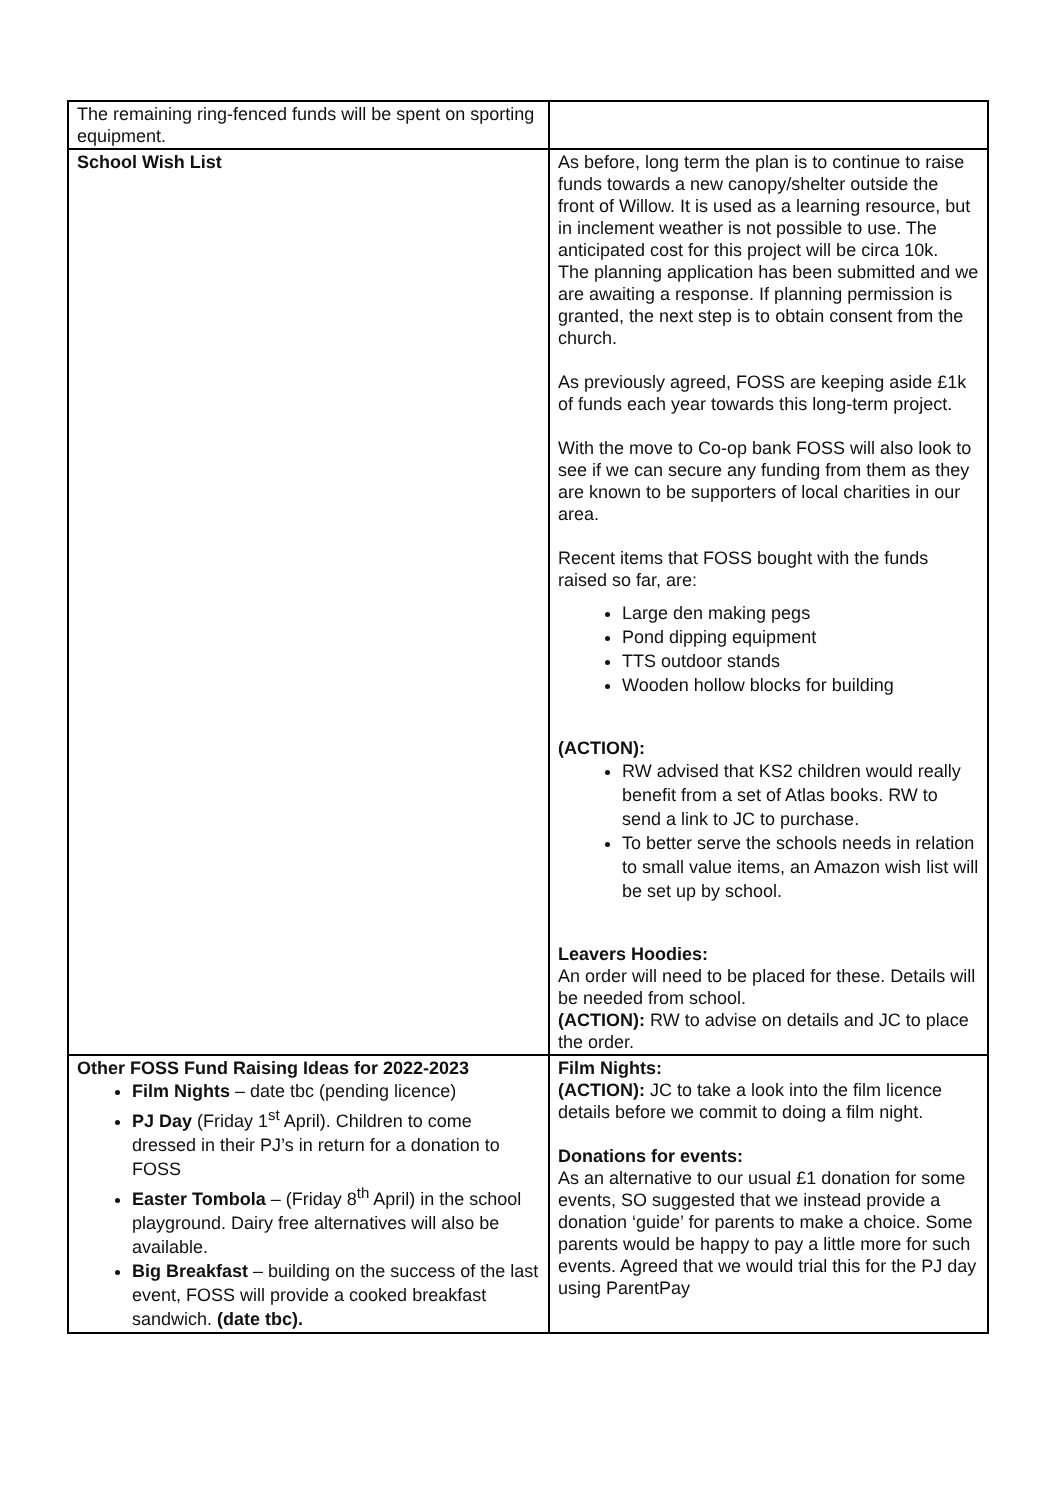| The remaining ring-fenced funds will be spent on sporting equipment. | |
| School Wish List | As before, long term the plan is to continue to raise funds towards a new canopy/shelter outside the front of Willow. It is used as a learning resource, but in inclement weather is not possible to use. The anticipated cost for this project will be circa 10k. The planning application has been submitted and we are awaiting a response. If planning permission is granted, the next step is to obtain consent from the church. As previously agreed, FOSS are keeping aside £1k of funds each year towards this long-term project. With the move to Co-op bank FOSS will also look to see if we can secure any funding from them as they are known to be supporters of local charities in our area. Recent items that FOSS bought with the funds raised so far, are: Large den making pegs Pond dipping equipment TTS outdoor stands Wooden hollow blocks for building (ACTION): RW advised that KS2 children would really benefit from a set of Atlas books. RW to send a link to JC to purchase. To better serve the schools needs in relation to small value items, an Amazon wish list will be set up by school. Leavers Hoodies: An order will need to be placed for these. Details will be needed from school. (ACTION): RW to advise on details and JC to place the order. |
| Other FOSS Fund Raising Ideas for 2022-2023 Film Nights – date tbc (pending licence) PJ Day (Friday 1<sup>st</sup> April). Children to come dressed in their PJ’s in return for a donation to FOSS Easter Tombola – (Friday 8<sup>th</sup> April) in the school playground. Dairy free alternatives will also be available. Big Breakfast – building on the success of the last event, FOSS will provide a cooked breakfast sandwich. (date tbc). | Film Nights: (ACTION): JC to take a look into the film licence details before we commit to doing a film night. Donations for events: As an alternative to our usual £1 donation for some events, SO suggested that we instead provide a donation ‘guide’ for parents to make a choice. Some parents would be happy to pay a little more for such events. Agreed that we would trial this for the PJ day using ParentPay |